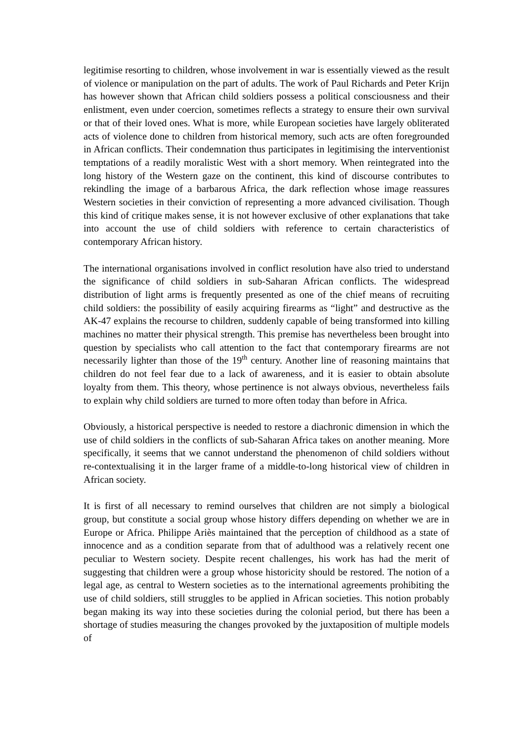legitimise resorting to children, whose involvement in war is essentially viewed as the result of violence or manipulation on the part of adults. The work of Paul Richards and Peter Krijn has however shown that African child soldiers possess a political consciousness and their enlistment, even under coercion, sometimes reflects a strategy to ensure their own survival or that of their loved ones. What is more, while European societies have largely obliterated acts of violence done to children from historical memory, such acts are often foregrounded in African conflicts. Their condemnation thus participates in legitimising the interventionist temptations of a readily moralistic West with a short memory. When reintegrated into the long history of the Western gaze on the continent, this kind of discourse contributes to rekindling the image of a barbarous Africa, the dark reflection whose image reassures Western societies in their conviction of representing a more advanced civilisation. Though this kind of critique makes sense, it is not however exclusive of other explanations that take into account the use of child soldiers with reference to certain characteristics of contemporary African history.
The international organisations involved in conflict resolution have also tried to understand the significance of child soldiers in sub-Saharan African conflicts. The widespread distribution of light arms is frequently presented as one of the chief means of recruiting child soldiers: the possibility of easily acquiring firearms as “light” and destructive as the AK-47 explains the recourse to children, suddenly capable of being transformed into killing machines no matter their physical strength. This premise has nevertheless been brought into question by specialists who call attention to the fact that contemporary firearms are not necessarily lighter than those of the 19<sup>th</sup> century. Another line of reasoning maintains that children do not feel fear due to a lack of awareness, and it is easier to obtain absolute loyalty from them. This theory, whose pertinence is not always obvious, nevertheless fails to explain why child soldiers are turned to more often today than before in Africa.
Obviously, a historical perspective is needed to restore a diachronic dimension in which the use of child soldiers in the conflicts of sub-Saharan Africa takes on another meaning. More specifically, it seems that we cannot understand the phenomenon of child soldiers without re-contextualising it in the larger frame of a middle-to-long historical view of children in African society.
It is first of all necessary to remind ourselves that children are not simply a biological group, but constitute a social group whose history differs depending on whether we are in Europe or Africa. Philippe Ariès maintained that the perception of childhood as a state of innocence and as a condition separate from that of adulthood was a relatively recent one peculiar to Western society. Despite recent challenges, his work has had the merit of suggesting that children were a group whose historicity should be restored. The notion of a legal age, as central to Western societies as to the international agreements prohibiting the use of child soldiers, still struggles to be applied in African societies. This notion probably began making its way into these societies during the colonial period, but there has been a shortage of studies measuring the changes provoked by the juxtaposition of multiple models of